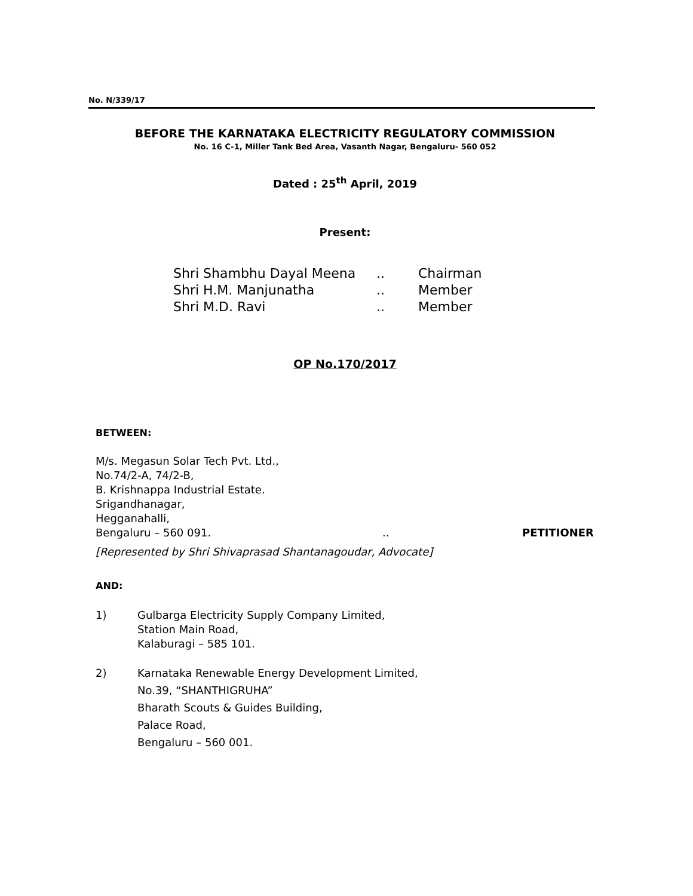No. N/339/17
BEFORE THE KARNATAKA ELECTRICITY REGULATORY COMMISSION
No. 16 C-1, Miller Tank Bed Area, Vasanth Nagar, Bengaluru- 560 052
Dated : 25<sup>th</sup> April, 2019
Present:
| Shri Shambhu Dayal Meena | .. | Chairman |
| Shri H.M. Manjunatha | .. | Member |
| Shri M.D. Ravi | .. | Member |
OP No.170/2017
BETWEEN:
M/s. Megasun Solar Tech Pvt. Ltd.,
No.74/2-A, 74/2-B,
B. Krishnappa Industrial Estate.
Srigandhanagar,
Hegganahalli,
Bengaluru – 560 091... PETITIONER
[Represented by Shri Shivaprasad Shantanagoudar, Advocate]
AND:
1) Gulbarga Electricity Supply Company Limited,
Station Main Road,
Kalaburagi – 585 101.
2) Karnataka Renewable Energy Development Limited,
No.39, “SHANTHIGRUHA”
Bharath Scouts & Guides Building,
Palace Road,
Bengaluru – 560 001.